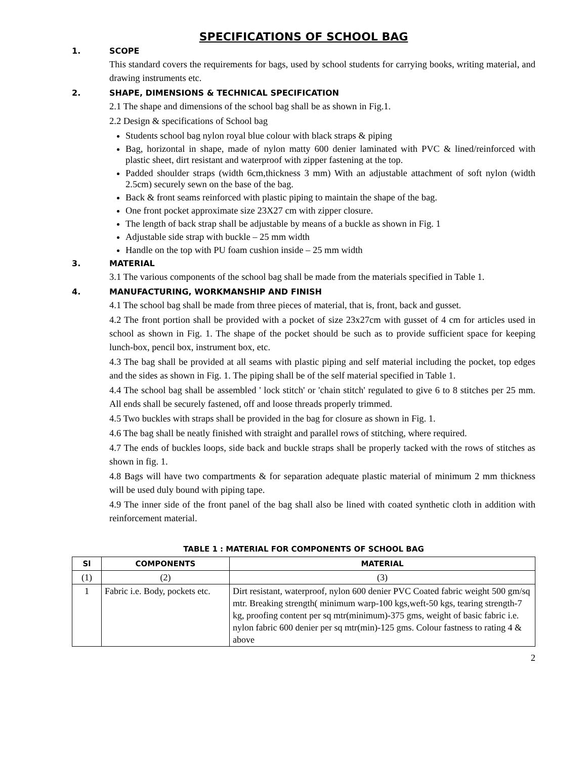SPECIFICATIONS OF SCHOOL BAG
1. SCOPE
This standard covers the requirements for bags, used by school students for carrying books, writing material, and drawing instruments etc.
2. SHAPE, DIMENSIONS & TECHNICAL SPECIFICATION
2.1 The shape and dimensions of the school bag shall be as shown in Fig.1.
2.2 Design & specifications of School bag
Students school bag nylon royal blue colour with black straps & piping
Bag, horizontal in shape, made of nylon matty 600 denier laminated with PVC & lined/reinforced with plastic sheet, dirt resistant and waterproof with zipper fastening at the top.
Padded shoulder straps (width 6cm,thickness 3 mm) With an adjustable attachment of soft nylon (width 2.5cm) securely sewn on the base of the bag.
Back & front seams reinforced with plastic piping to maintain the shape of the bag.
One front pocket approximate size 23X27 cm with zipper closure.
The length of back strap shall be adjustable by means of a buckle as shown in Fig. 1
Adjustable side strap with buckle – 25 mm width
Handle on the top with PU foam cushion inside – 25 mm width
3. MATERIAL
3.1 The various components of the school bag shall be made from the materials specified in Table 1.
4. MANUFACTURING, WORKMANSHIP AND FINISH
4.1 The school bag shall be made from three pieces of material, that is, front, back and gusset.
4.2 The front portion shall be provided with a pocket of size 23x27cm with gusset of 4 cm for articles used in school as shown in Fig. 1. The shape of the pocket should be such as to provide sufficient space for keeping lunch-box, pencil box, instrument box, etc.
4.3 The bag shall be provided at all seams with plastic piping and self material including the pocket, top edges and the sides as shown in Fig. 1. The piping shall be of the self material specified in Table 1.
4.4 The school bag shall be assembled ' lock stitch' or 'chain stitch' regulated to give 6 to 8 stitches per 25 mm. All ends shall be securely fastened, off and loose threads properly trimmed.
4.5 Two buckles with straps shall be provided in the bag for closure as shown in Fig. 1.
4.6 The bag shall be neatly finished with straight and parallel rows of stitching, where required.
4.7 The ends of buckles loops, side back and buckle straps shall be properly tacked with the rows of stitches as shown in fig. 1.
4.8 Bags will have two compartments & for separation adequate plastic material of minimum 2 mm thickness will be used duly bound with piping tape.
4.9 The inner side of the front panel of the bag shall also be lined with coated synthetic cloth in addition with reinforcement material.
TABLE 1 : MATERIAL FOR COMPONENTS OF SCHOOL BAG
| Sl | COMPONENTS | MATERIAL |
| --- | --- | --- |
| (1) | (2) | (3) |
| 1 | Fabric i.e. Body, pockets etc. | Dirt resistant, waterproof, nylon 600 denier PVC Coated fabric weight 500 gm/sq mtr. Breaking strength( minimum warp-100 kgs,weft-50 kgs, tearing strength-7 kg, proofing content per sq mtr(minimum)-375 gms, weight of basic fabric i.e. nylon fabric 600 denier per sq mtr(min)-125 gms. Colour fastness to rating 4 & above |
2